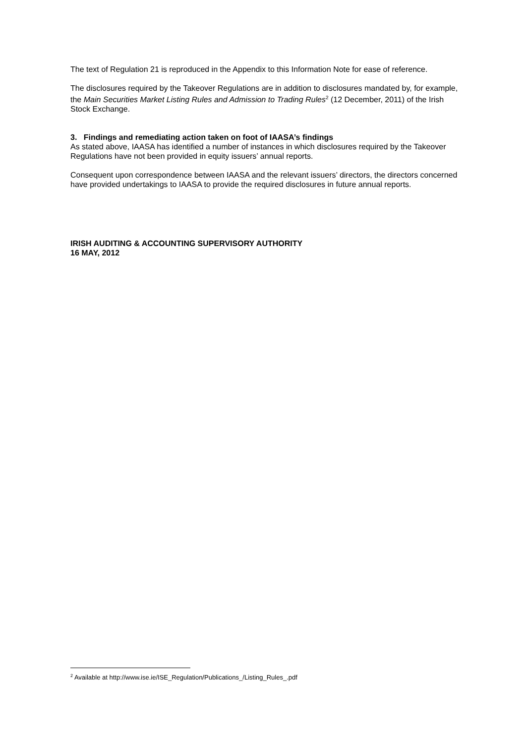The text of Regulation 21 is reproduced in the Appendix to this Information Note for ease of reference.
The disclosures required by the Takeover Regulations are in addition to disclosures mandated by, for example, the Main Securities Market Listing Rules and Admission to Trading Rules<sup>2</sup> (12 December, 2011) of the Irish Stock Exchange.
3. Findings and remediating action taken on foot of IAASA’s findings
As stated above, IAASA has identified a number of instances in which disclosures required by the Takeover Regulations have not been provided in equity issuers’ annual reports.
Consequent upon correspondence between IAASA and the relevant issuers’ directors, the directors concerned have provided undertakings to IAASA to provide the required disclosures in future annual reports.
IRISH AUDITING & ACCOUNTING SUPERVISORY AUTHORITY
16 MAY, 2012
<sup>2</sup> Available at http://www.ise.ie/ISE_Regulation/Publications_/Listing_Rules_.pdf